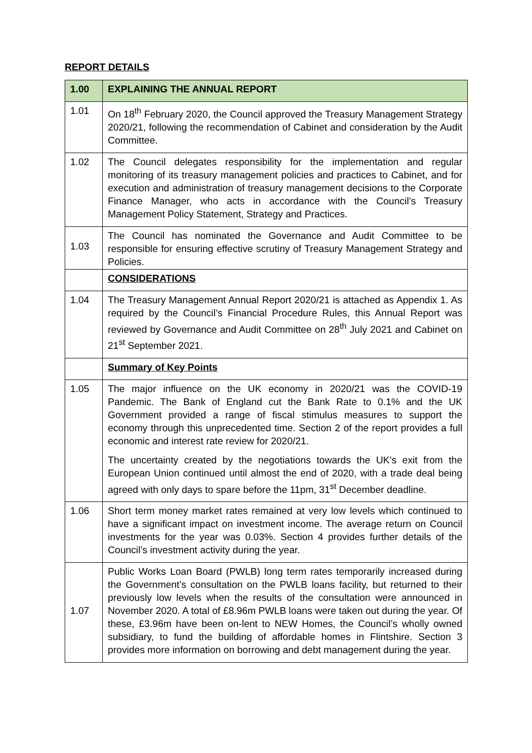REPORT DETAILS
| 1.00 | EXPLAINING THE ANNUAL REPORT |
| --- | --- |
| 1.01 | On 18<sup>th</sup> February 2020, the Council approved the Treasury Management Strategy 2020/21, following the recommendation of Cabinet and consideration by the Audit Committee. |
| 1.02 | The Council delegates responsibility for the implementation and regular monitoring of its treasury management policies and practices to Cabinet, and for execution and administration of treasury management decisions to the Corporate Finance Manager, who acts in accordance with the Council’s Treasury Management Policy Statement, Strategy and Practices. |
| 1.03 | The Council has nominated the Governance and Audit Committee to be responsible for ensuring effective scrutiny of Treasury Management Strategy and Policies. |
| | CONSIDERATIONS |
| 1.04 | The Treasury Management Annual Report 2020/21 is attached as Appendix 1. As required by the Council’s Financial Procedure Rules, this Annual Report was reviewed by Governance and Audit Committee on 28<sup>th</sup> July 2021 and Cabinet on 21<sup>st</sup> September 2021. |
| | Summary of Key Points |
| 1.05 | The major influence on the UK economy in 2020/21 was the COVID-19 Pandemic. The Bank of England cut the Bank Rate to 0.1% and the UK Government provided a range of fiscal stimulus measures to support the economy through this unprecedented time. Section 2 of the report provides a full economic and interest rate review for 2020/21. The uncertainty created by the negotiations towards the UK’s exit from the European Union continued until almost the end of 2020, with a trade deal being agreed with only days to spare before the 11pm, 31<sup>st</sup> December deadline. |
| 1.06 | Short term money market rates remained at very low levels which continued to have a significant impact on investment income. The average return on Council investments for the year was 0.03%. Section 4 provides further details of the Council’s investment activity during the year. |
| 1.07 | Public Works Loan Board (PWLB) long term rates temporarily increased during the Government’s consultation on the PWLB loans facility, but returned to their previously low levels when the results of the consultation were announced in November 2020. A total of £8.96m PWLB loans were taken out during the year. Of these, £3.96m have been on-lent to NEW Homes, the Council’s wholly owned subsidiary, to fund the building of affordable homes in Flintshire. Section 3 provides more information on borrowing and debt management during the year. |